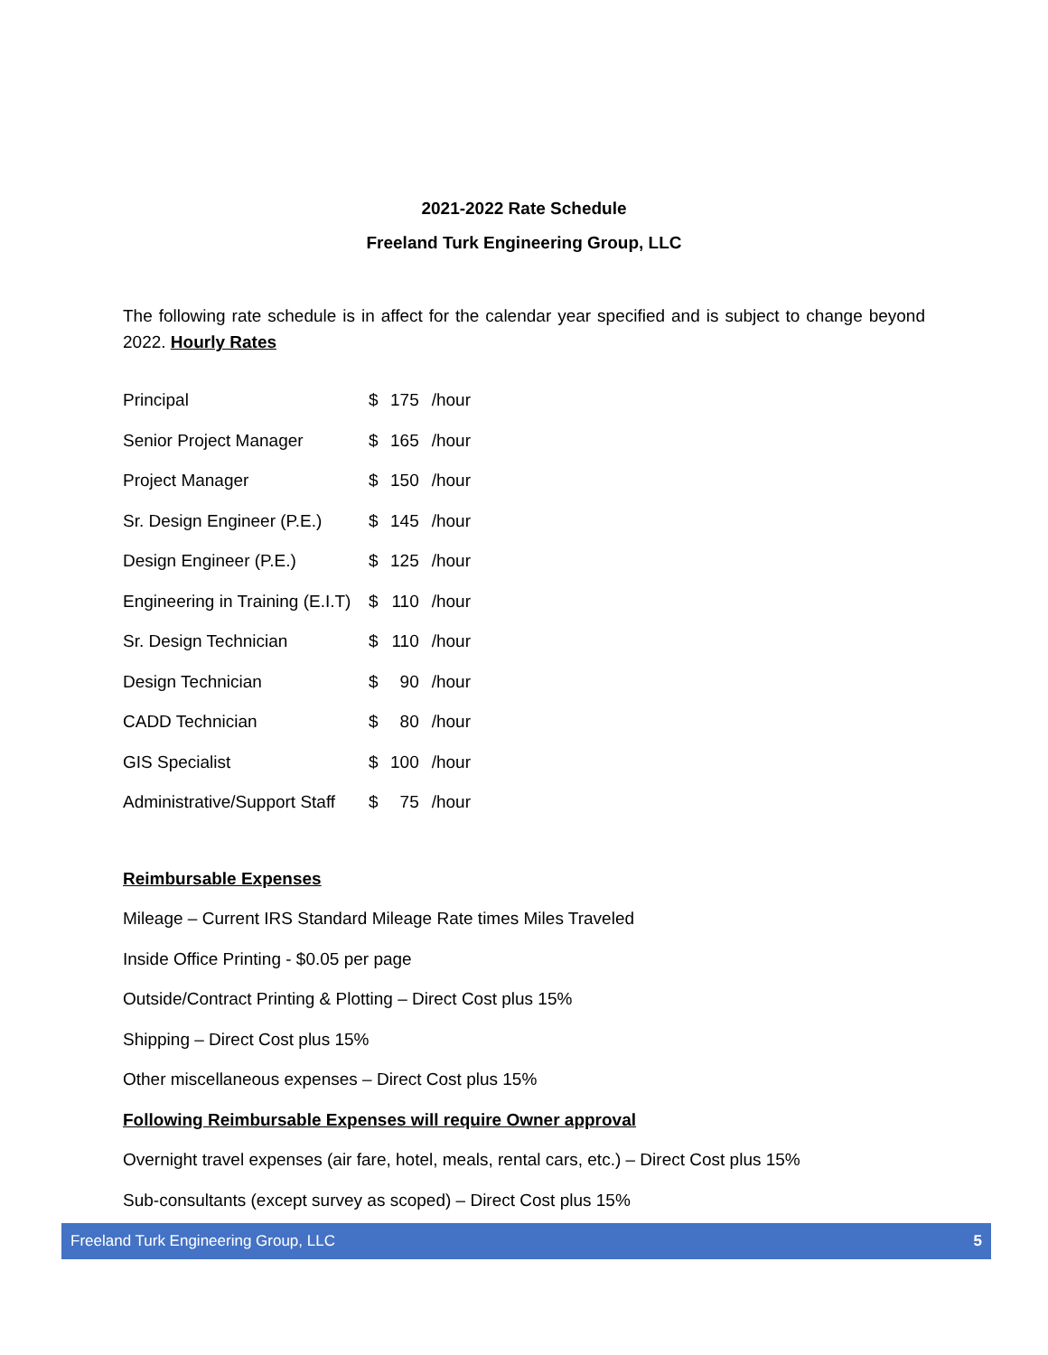2021-2022 Rate Schedule
Freeland Turk Engineering Group, LLC
The following rate schedule is in affect for the calendar year specified and is subject to change beyond 2022. Hourly Rates
| Principal | $ | 175 | /hour |
| Senior Project Manager | $ | 165 | /hour |
| Project Manager | $ | 150 | /hour |
| Sr. Design Engineer (P.E.) | $ | 145 | /hour |
| Design Engineer (P.E.) | $ | 125 | /hour |
| Engineering in Training (E.I.T) | $ | 110 | /hour |
| Sr. Design Technician | $ | 110 | /hour |
| Design Technician | $ | 90 | /hour |
| CADD Technician | $ | 80 | /hour |
| GIS Specialist | $ | 100 | /hour |
| Administrative/Support Staff | $ | 75 | /hour |
Reimbursable Expenses
Mileage – Current IRS Standard Mileage Rate times Miles Traveled
Inside Office Printing - $0.05 per page
Outside/Contract Printing & Plotting – Direct Cost plus 15%
Shipping – Direct Cost plus 15%
Other miscellaneous expenses – Direct Cost plus 15%
Following Reimbursable Expenses will require Owner approval
Overnight travel expenses (air fare, hotel, meals, rental cars, etc.) – Direct Cost plus 15%
Sub-consultants (except survey as scoped) – Direct Cost plus 15%
Freeland Turk Engineering Group, LLC 5